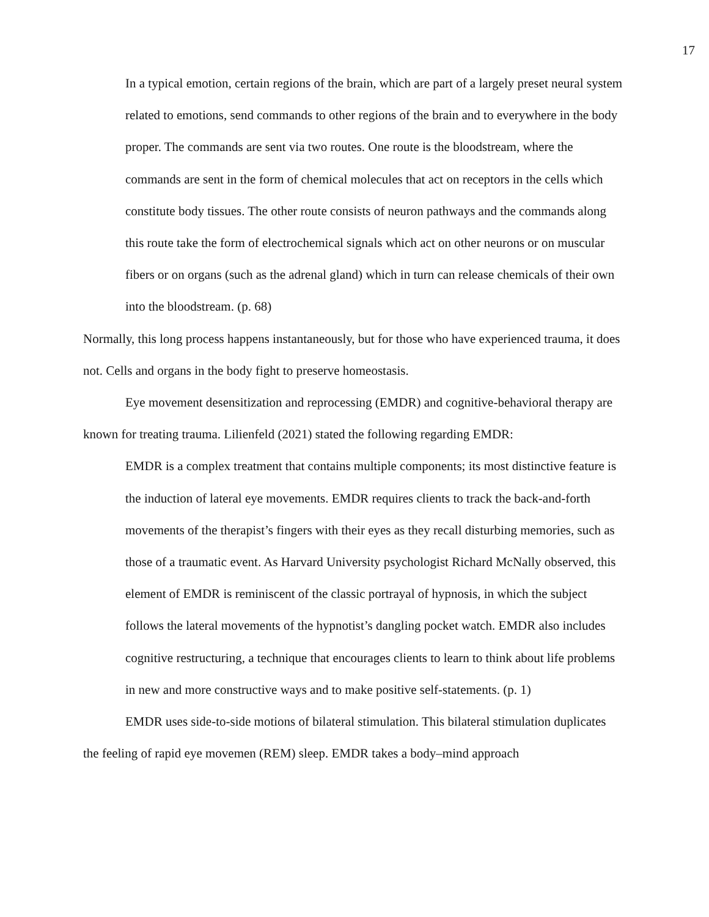17
In a typical emotion, certain regions of the brain, which are part of a largely preset neural system related to emotions, send commands to other regions of the brain and to everywhere in the body proper. The commands are sent via two routes. One route is the bloodstream, where the commands are sent in the form of chemical molecules that act on receptors in the cells which constitute body tissues. The other route consists of neuron pathways and the commands along this route take the form of electrochemical signals which act on other neurons or on muscular fibers or on organs (such as the adrenal gland) which in turn can release chemicals of their own into the bloodstream. (p. 68)
Normally, this long process happens instantaneously, but for those who have experienced trauma, it does not. Cells and organs in the body fight to preserve homeostasis.
Eye movement desensitization and reprocessing (EMDR) and cognitive-behavioral therapy are known for treating trauma. Lilienfeld (2021) stated the following regarding EMDR:
EMDR is a complex treatment that contains multiple components; its most distinctive feature is the induction of lateral eye movements. EMDR requires clients to track the back-and-forth movements of the therapist’s fingers with their eyes as they recall disturbing memories, such as those of a traumatic event. As Harvard University psychologist Richard McNally observed, this element of EMDR is reminiscent of the classic portrayal of hypnosis, in which the subject follows the lateral movements of the hypnotist’s dangling pocket watch. EMDR also includes cognitive restructuring, a technique that encourages clients to learn to think about life problems in new and more constructive ways and to make positive self-statements. (p. 1)
EMDR uses side-to-side motions of bilateral stimulation. This bilateral stimulation duplicates the feeling of rapid eye movemen (REM) sleep. EMDR takes a body–mind approach